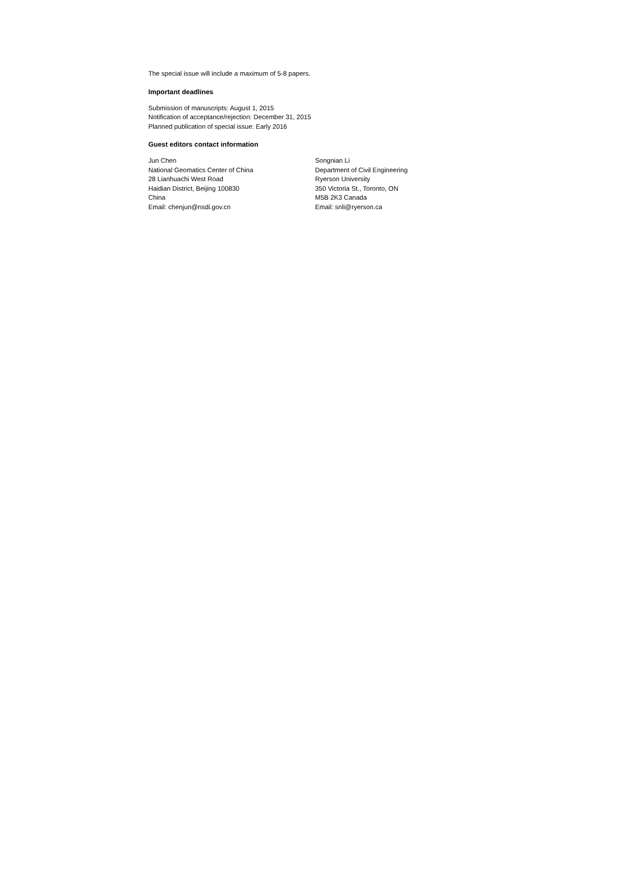The special issue will include a maximum of 5-8 papers.
Important deadlines
Submission of manuscripts: August 1, 2015
Notification of acceptance/rejection: December 31, 2015
Planned publication of special issue: Early 2016
Guest editors contact information
Jun Chen
National Geomatics Center of China
28 Lianhuachi West Road
Haidian District, Beijing 100830
China
Email: chenjun@nsdi.gov.cn
Songnian Li
Department of Civil Engineering
Ryerson University
350 Victoria St., Toronto, ON
M5B 2K3 Canada
Email: snli@ryerson.ca